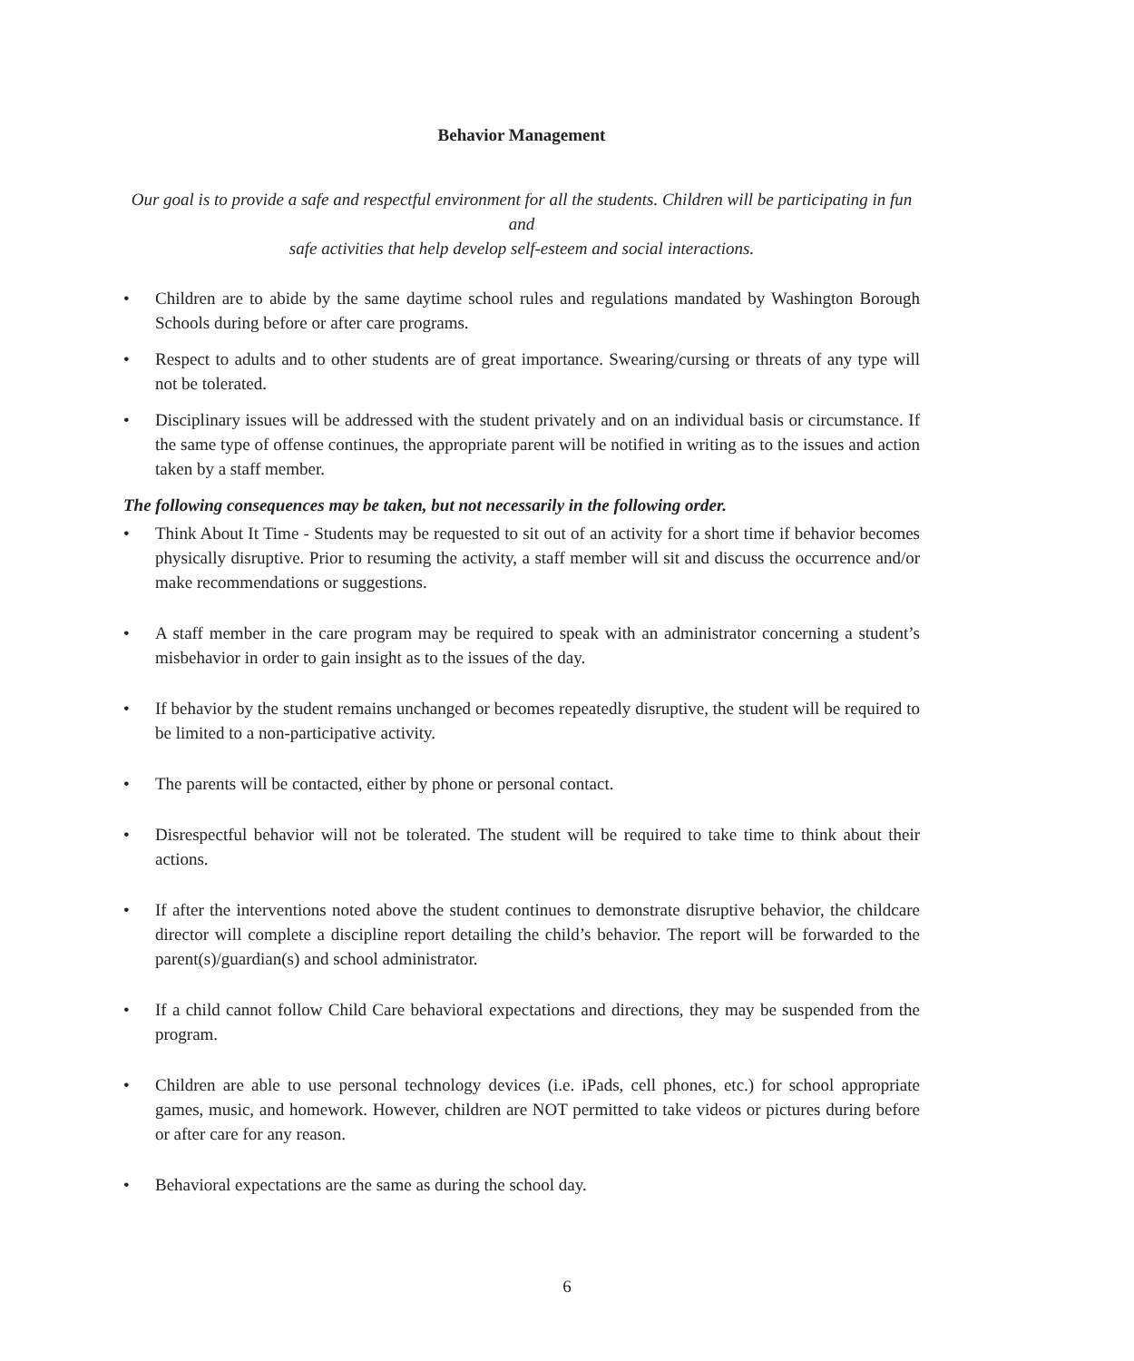Behavior Management
Our goal is to provide a safe and respectful environment for all the students. Children will be participating in fun and
safe activities that help develop self-esteem and social interactions.
• Children are to abide by the same daytime school rules and regulations mandated by Washington Borough Schools during before or after care programs.
• Respect to adults and to other students are of great importance. Swearing/cursing or threats of any type will not be tolerated.
• Disciplinary issues will be addressed with the student privately and on an individual basis or circumstance. If the same type of offense continues, the appropriate parent will be notified in writing as to the issues and action taken by a staff member.
The following consequences may be taken, but not necessarily in the following order.
• Think About It Time - Students may be requested to sit out of an activity for a short time if behavior becomes physically disruptive. Prior to resuming the activity, a staff member will sit and discuss the occurrence and/or make recommendations or suggestions.
• A staff member in the care program may be required to speak with an administrator concerning a student’s misbehavior in order to gain insight as to the issues of the day.
• If behavior by the student remains unchanged or becomes repeatedly disruptive, the student will be required to be limited to a non-participative activity.
• The parents will be contacted, either by phone or personal contact.
• Disrespectful behavior will not be tolerated. The student will be required to take time to think about their actions.
• If after the interventions noted above the student continues to demonstrate disruptive behavior, the childcare director will complete a discipline report detailing the child’s behavior. The report will be forwarded to the parent(s)/guardian(s) and school administrator.
• If a child cannot follow Child Care behavioral expectations and directions, they may be suspended from the program.
• Children are able to use personal technology devices (i.e. iPads, cell phones, etc.) for school appropriate games, music, and homework. However, children are NOT permitted to take videos or pictures during before or after care for any reason.
• Behavioral expectations are the same as during the school day.
6